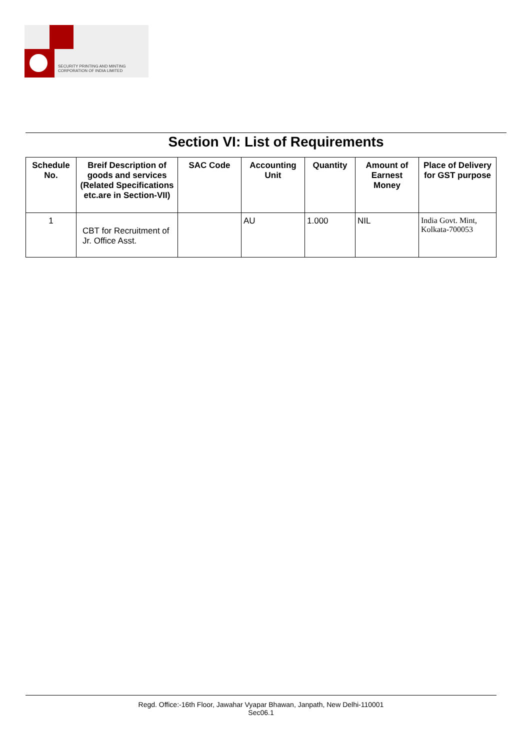SECURITY PRINTING AND MINTING
CORPORATION OF INDIA LIMITED
Section VI: List of Requirements
| Schedule No. | Breif Description of goods and services (Related Specifications etc.are in Section-VII) | SAC Code | Accounting Unit | Quantity | Amount of Earnest Money | Place of Delivery for GST purpose |
| --- | --- | --- | --- | --- | --- | --- |
| 1 | CBT for Recruitment of Jr. Office Asst. | | AU | 1.000 | NIL | India Govt. Mint, Kolkata-700053 |
Regd. Office:-16th Floor, Jawahar Vyapar Bhawan, Janpath, New Delhi-110001
Sec06.1